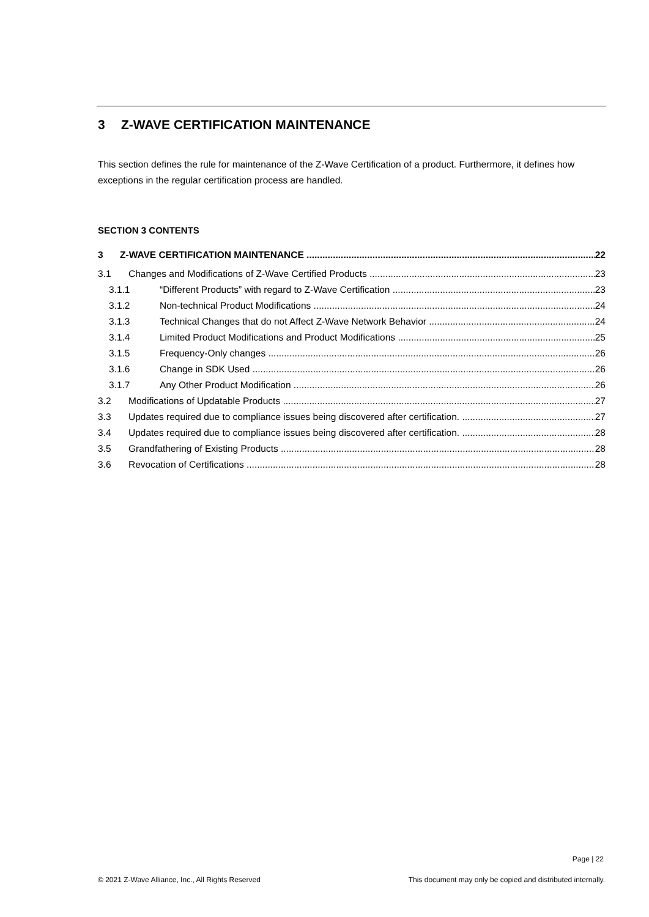3 Z-WAVE CERTIFICATION MAINTENANCE
This section defines the rule for maintenance of the Z-Wave Certification of a product. Furthermore, it defines how exceptions in the regular certification process are handled.
SECTION 3 CONTENTS
3 Z-WAVE CERTIFICATION MAINTENANCE 22
3.1 Changes and Modifications of Z-Wave Certified Products 23
3.1.1 “Different Products” with regard to Z-Wave Certification 23
3.1.2 Non-technical Product Modifications 24
3.1.3 Technical Changes that do not Affect Z-Wave Network Behavior 24
3.1.4 Limited Product Modifications and Product Modifications 25
3.1.5 Frequency-Only changes 26
3.1.6 Change in SDK Used 26
3.1.7 Any Other Product Modification 26
3.2 Modifications of Updatable Products 27
3.3 Updates required due to compliance issues being discovered after certification. 27
3.4 Updates required due to compliance issues being discovered after certification. 28
3.5 Grandfathering of Existing Products 28
3.6 Revocation of Certifications 28
Page | 22
© 2021 Z-Wave Alliance, Inc., All Rights Reserved This document may only be copied and distributed internally.